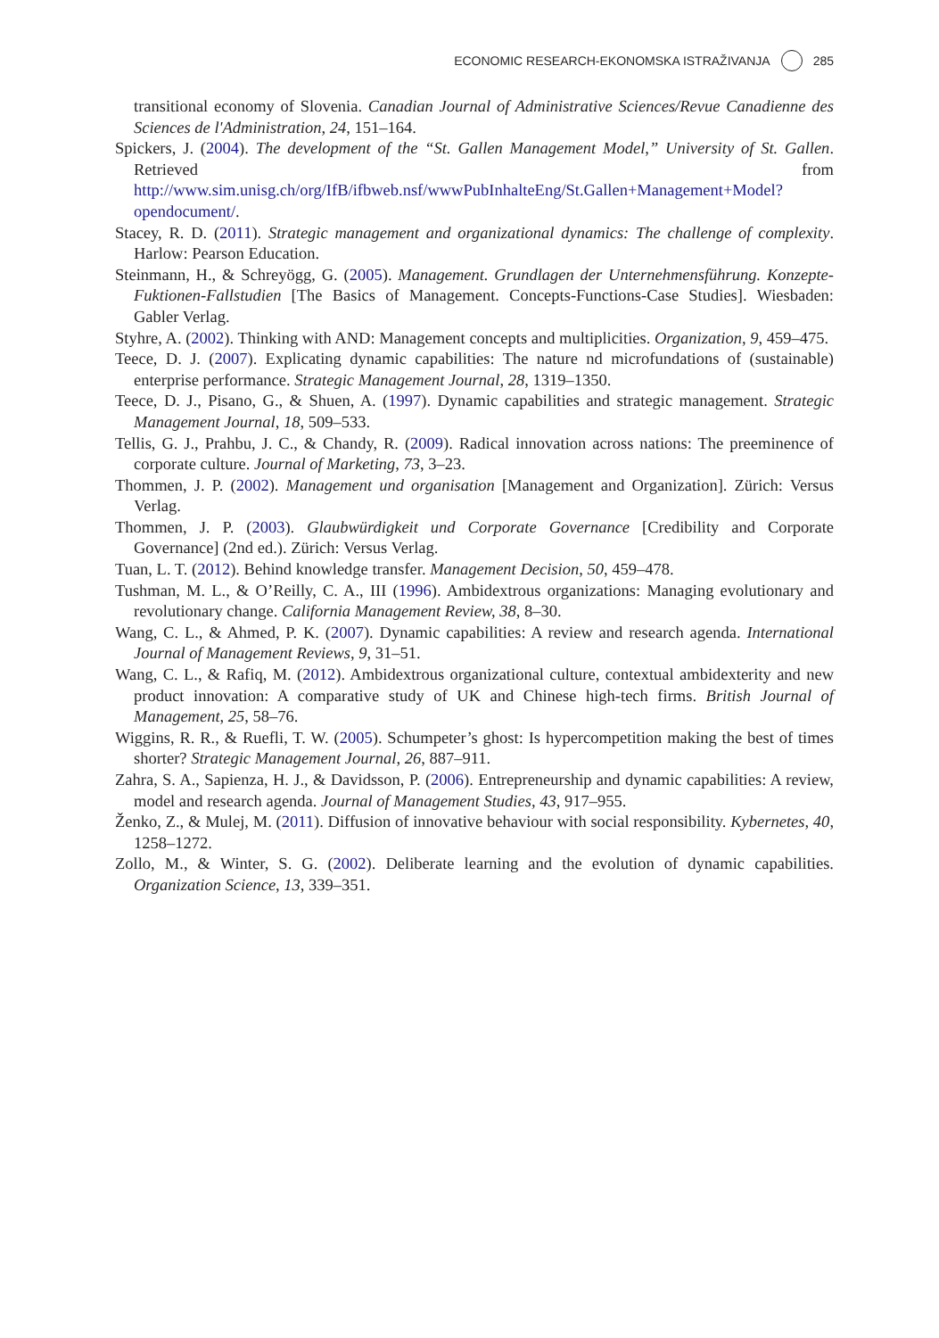ECONOMIC RESEARCH-EKONOMSKA ISTRAŽIVANJA 285
transitional economy of Slovenia. Canadian Journal of Administrative Sciences/Revue Canadienne des Sciences de l'Administration, 24, 151–164.
Spickers, J. (2004). The development of the “St. Gallen Management Model,” University of St. Gallen. Retrieved from http://www.sim.unisg.ch/org/IfB/ifbweb.nsf/wwwPubInhalteEng/St.Gallen+Management+Model?opendocument/.
Stacey, R. D. (2011). Strategic management and organizational dynamics: The challenge of complexity. Harlow: Pearson Education.
Steinmann, H., & Schreyögg, G. (2005). Management. Grundlagen der Unternehmensführung. Konzepte-Fuktionen-Fallstudien [The Basics of Management. Concepts-Functions-Case Studies]. Wiesbaden: Gabler Verlag.
Styhre, A. (2002). Thinking with AND: Management concepts and multiplicities. Organization, 9, 459–475.
Teece, D. J. (2007). Explicating dynamic capabilities: The nature nd microfundations of (sustainable) enterprise performance. Strategic Management Journal, 28, 1319–1350.
Teece, D. J., Pisano, G., & Shuen, A. (1997). Dynamic capabilities and strategic management. Strategic Management Journal, 18, 509–533.
Tellis, G. J., Prahbu, J. C., & Chandy, R. (2009). Radical innovation across nations: The preeminence of corporate culture. Journal of Marketing, 73, 3–23.
Thommen, J. P. (2002). Management und organisation [Management and Organization]. Zürich: Versus Verlag.
Thommen, J. P. (2003). Glaubwürdigkeit und Corporate Governance [Credibility and Corporate Governance] (2nd ed.). Zürich: Versus Verlag.
Tuan, L. T. (2012). Behind knowledge transfer. Management Decision, 50, 459–478.
Tushman, M. L., & O’Reilly, C. A., III (1996). Ambidextrous organizations: Managing evolutionary and revolutionary change. California Management Review, 38, 8–30.
Wang, C. L., & Ahmed, P. K. (2007). Dynamic capabilities: A review and research agenda. International Journal of Management Reviews, 9, 31–51.
Wang, C. L., & Rafiq, M. (2012). Ambidextrous organizational culture, contextual ambidexterity and new product innovation: A comparative study of UK and Chinese high-tech firms. British Journal of Management, 25, 58–76.
Wiggins, R. R., & Ruefli, T. W. (2005). Schumpeter’s ghost: Is hypercompetition making the best of times shorter? Strategic Management Journal, 26, 887–911.
Zahra, S. A., Sapienza, H. J., & Davidsson, P. (2006). Entrepreneurship and dynamic capabilities: A review, model and research agenda. Journal of Management Studies, 43, 917–955.
Ženko, Z., & Mulej, M. (2011). Diffusion of innovative behaviour with social responsibility. Kybernetes, 40, 1258–1272.
Zollo, M., & Winter, S. G. (2002). Deliberate learning and the evolution of dynamic capabilities. Organization Science, 13, 339–351.